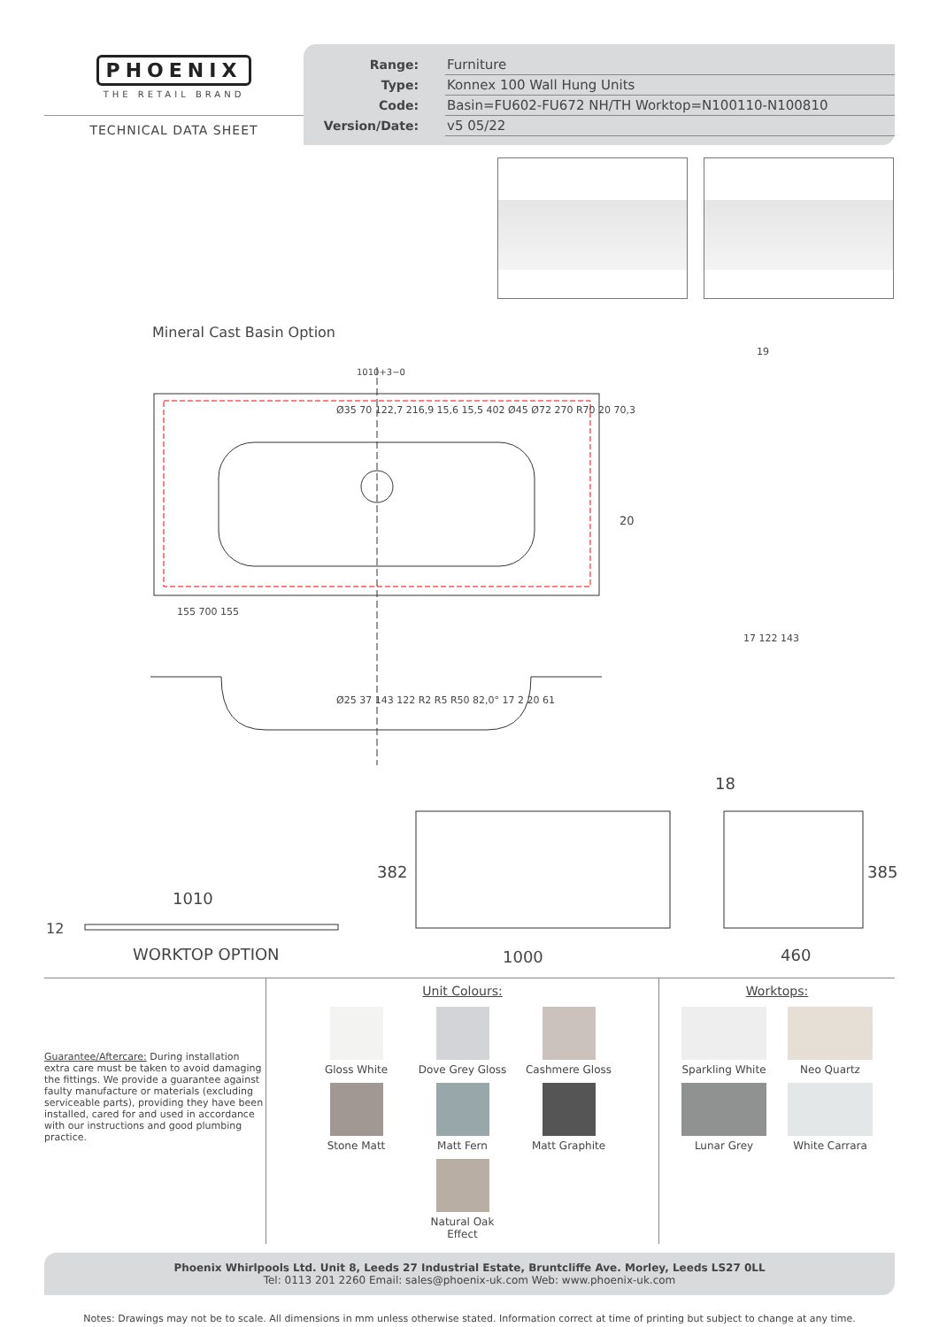PHOENIX
THE RETAIL BRAND
TECHNICAL DATA SHEET
| Range: | Furniture |
| Type: | Konnex 100 Wall Hung Units |
| Code: | Basin=FU602-FU672 NH/TH Worktop=N100110-N100810 |
| Version/Date: | v5 05/22 |
Mineral Cast Basin Option
1010+3−0
19
20
155 700 155
Ø35 70 122,7 216,9 15,6 15,5 402 Ø45 Ø72 270 R70 20 70,3
Ø25 37 143 122 R2 R5 R50 82,0° 17 2 20 61
18
382 385
1010
12
WORKTOP OPTION 1000 460
17 122 143
Guarantee/Aftercare: During installation extra care must be taken to avoid damaging the fittings. We provide a guarantee against faulty manufacture or materials (excluding serviceable parts), providing they have been installed, cared for and used in accordance with our instructions and good plumbing practice.
Unit Colours:
Gloss White Dove Grey Gloss Cashmere Gloss
Stone Matt Matt Fern Matt Graphite Natural Oak Effect
Worktops:
Sparkling White Neo Quartz
Lunar Grey White Carrara
Phoenix Whirlpools Ltd. Unit 8, Leeds 27 Industrial Estate, Bruntcliffe Ave. Morley, Leeds LS27 0LL
Tel: 0113 201 2260 Email: sales@phoenix-uk.com Web: www.phoenix-uk.com
Notes: Drawings may not be to scale. All dimensions in mm unless otherwise stated. Information correct at time of printing but subject to change at any time.